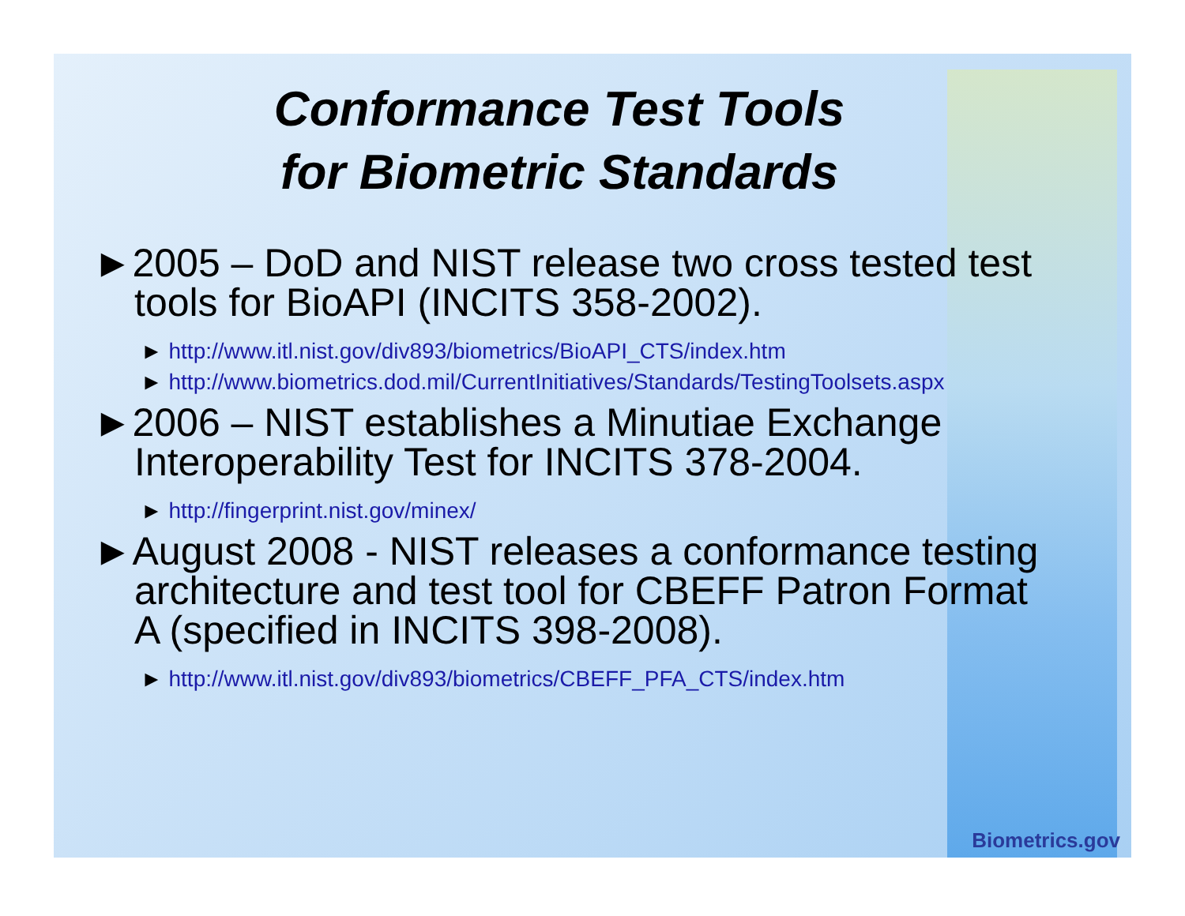Conformance Test Tools
for Biometric Standards
►2005 – DoD and NIST release two cross tested test tools for BioAPI (INCITS 358-2002).
► http://www.itl.nist.gov/div893/biometrics/BioAPI_CTS/index.htm
► http://www.biometrics.dod.mil/CurrentInitiatives/Standards/TestingToolsets.aspx
►2006 – NIST establishes a Minutiae Exchange Interoperability Test for INCITS 378-2004.
► http://fingerprint.nist.gov/minex/
►August 2008 - NIST releases a conformance testing architecture and test tool for CBEFF Patron Format A (specified in INCITS 398-2008).
► http://www.itl.nist.gov/div893/biometrics/CBEFF_PFA_CTS/index.htm
Biometrics.gov